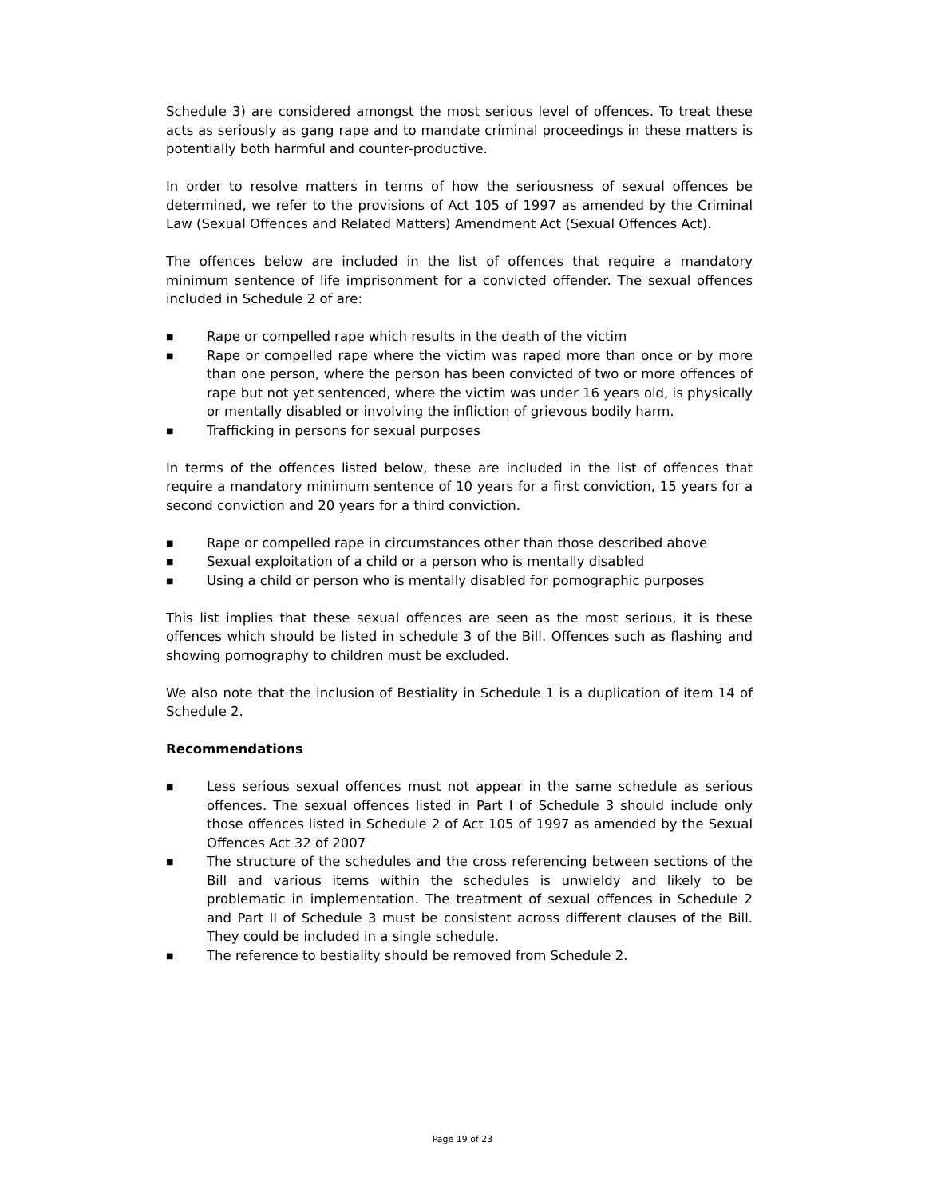Schedule 3) are considered amongst the most serious level of offences. To treat these acts as seriously as gang rape and to mandate criminal proceedings in these matters is potentially both harmful and counter-productive.
In order to resolve matters in terms of how the seriousness of sexual offences be determined, we refer to the provisions of Act 105 of 1997 as amended by the Criminal Law (Sexual Offences and Related Matters) Amendment Act (Sexual Offences Act).
The offences below are included in the list of offences that require a mandatory minimum sentence of life imprisonment for a convicted offender. The sexual offences included in Schedule 2 of are:
■ Rape or compelled rape which results in the death of the victim
■ Rape or compelled rape where the victim was raped more than once or by more than one person, where the person has been convicted of two or more offences of rape but not yet sentenced, where the victim was under 16 years old, is physically or mentally disabled or involving the infliction of grievous bodily harm.
■ Trafficking in persons for sexual purposes
In terms of the offences listed below, these are included in the list of offences that require a mandatory minimum sentence of 10 years for a first conviction, 15 years for a second conviction and 20 years for a third conviction.
■ Rape or compelled rape in circumstances other than those described above
■ Sexual exploitation of a child or a person who is mentally disabled
■ Using a child or person who is mentally disabled for pornographic purposes
This list implies that these sexual offences are seen as the most serious, it is these offences which should be listed in schedule 3 of the Bill. Offences such as flashing and showing pornography to children must be excluded.
We also note that the inclusion of Bestiality in Schedule 1 is a duplication of item 14 of Schedule 2.
Recommendations
■ Less serious sexual offences must not appear in the same schedule as serious offences. The sexual offences listed in Part I of Schedule 3 should include only those offences listed in Schedule 2 of Act 105 of 1997 as amended by the Sexual Offences Act 32 of 2007
■ The structure of the schedules and the cross referencing between sections of the Bill and various items within the schedules is unwieldy and likely to be problematic in implementation. The treatment of sexual offences in Schedule 2 and Part II of Schedule 3 must be consistent across different clauses of the Bill. They could be included in a single schedule.
■ The reference to bestiality should be removed from Schedule 2.
Page 19 of 23